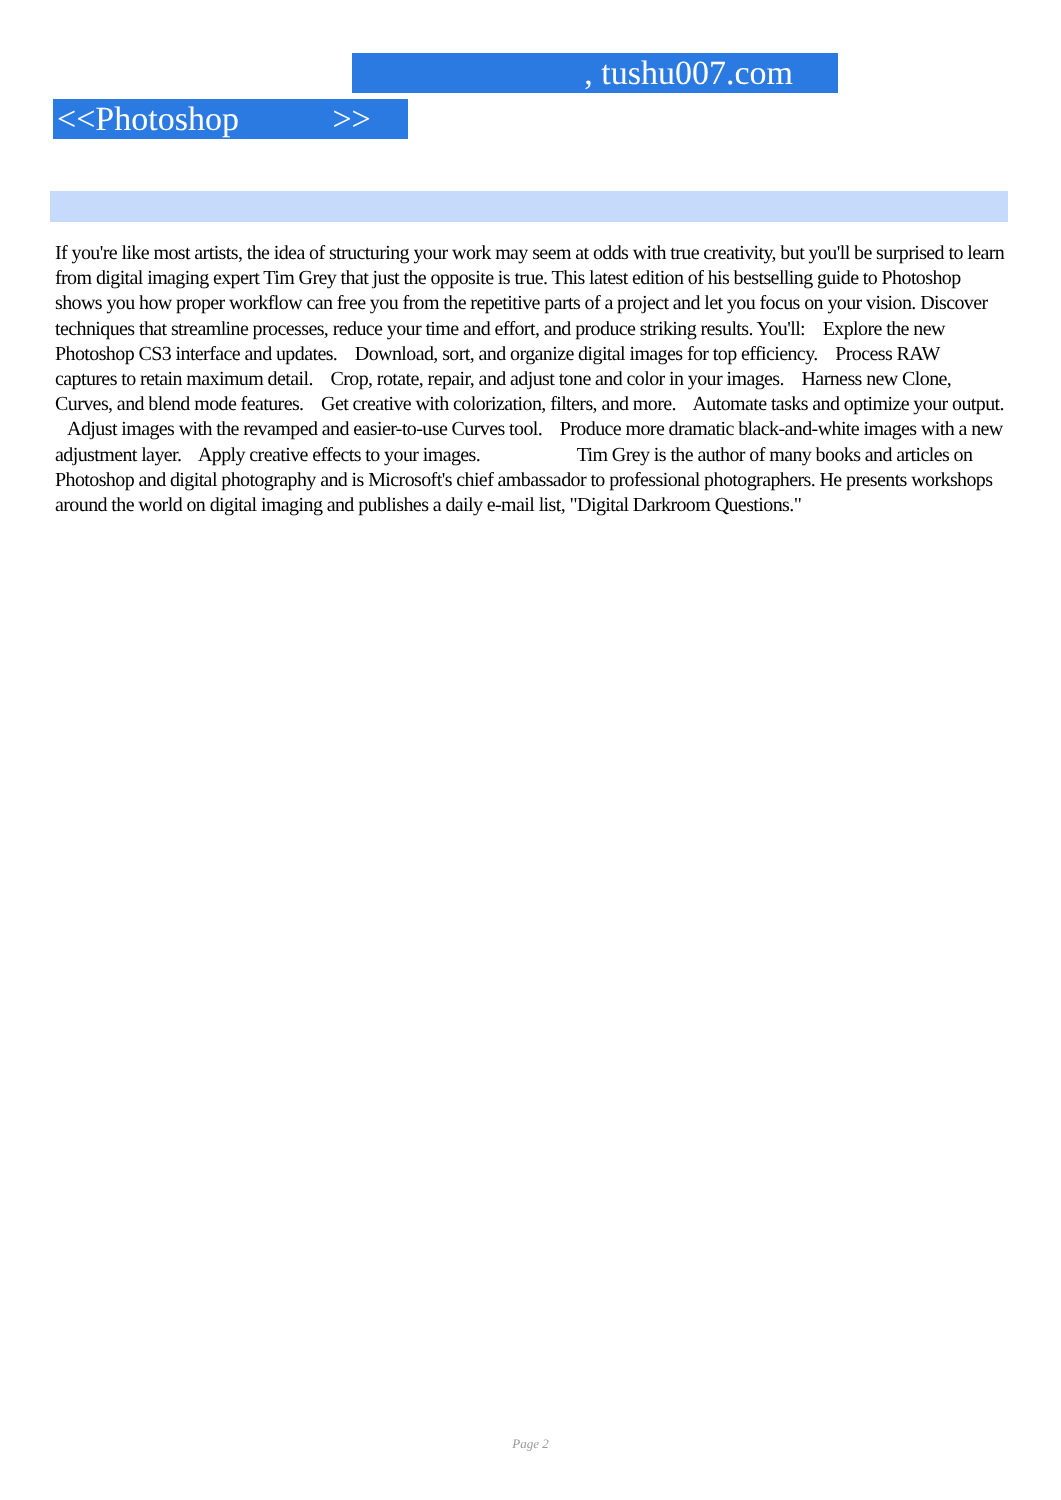, tushu007.com
<<Photoshop >>
If you're like most artists, the idea of structuring your work may seem at odds with true creativity, but you'll be surprised to learn from digital imaging expert Tim Grey that just the opposite is true. This latest edition of his bestselling guide to Photoshop shows you how proper workflow can free you from the repetitive parts of a project and let you focus on your vision. Discover techniques that streamline processes, reduce your time and effort, and produce striking results. You'll: Explore the new Photoshop CS3 interface and updates. Download, sort, and organize digital images for top efficiency. Process RAW captures to retain maximum detail. Crop, rotate, repair, and adjust tone and color in your images. Harness new Clone, Curves, and blend mode features. Get creative with colorization, filters, and more. Automate tasks and optimize your output. Adjust images with the revamped and easier-to-use Curves tool. Produce more dramatic black-and-white images with a new adjustment layer. Apply creative effects to your images. Tim Grey is the author of many books and articles on Photoshop and digital photography and is Microsoft's chief ambassador to professional photographers. He presents workshops around the world on digital imaging and publishes a daily e-mail list, "Digital Darkroom Questions."
Page 2